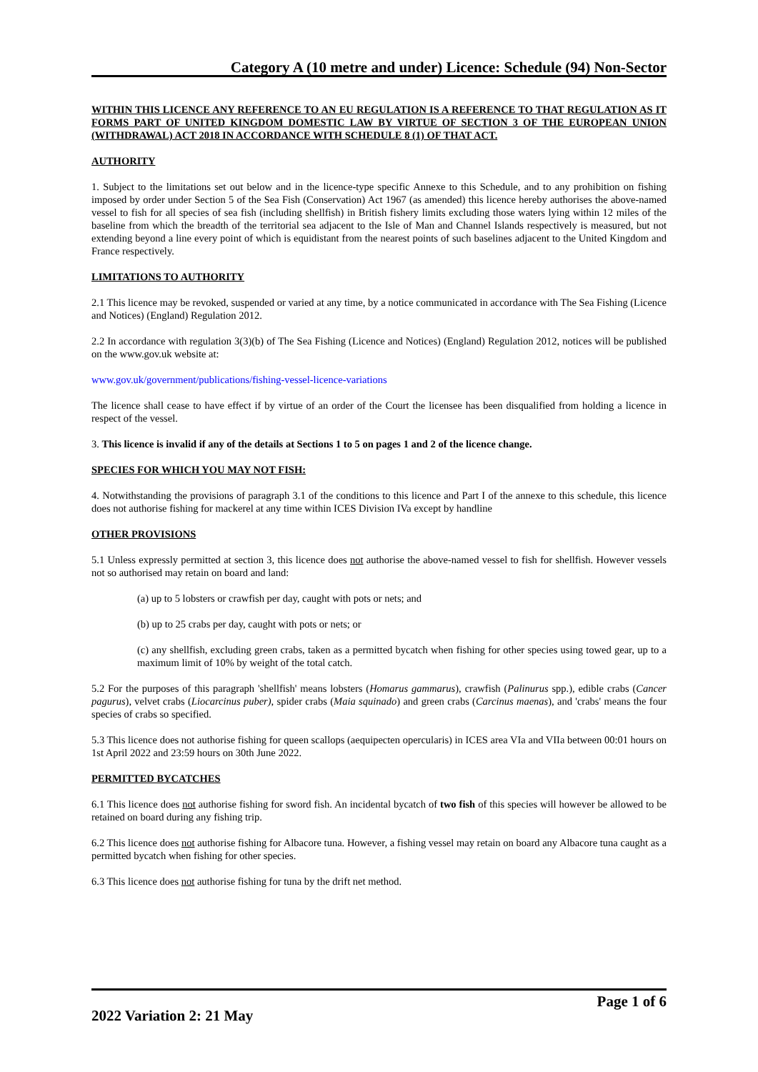Category A (10 metre and under) Licence: Schedule (94) Non-Sector
WITHIN THIS LICENCE ANY REFERENCE TO AN EU REGULATION IS A REFERENCE TO THAT REGULATION AS IT FORMS PART OF UNITED KINGDOM DOMESTIC LAW BY VIRTUE OF SECTION 3 OF THE EUROPEAN UNION (WITHDRAWAL) ACT 2018 IN ACCORDANCE WITH SCHEDULE 8 (1) OF THAT ACT.
AUTHORITY
1. Subject to the limitations set out below and in the licence-type specific Annexe to this Schedule, and to any prohibition on fishing imposed by order under Section 5 of the Sea Fish (Conservation) Act 1967 (as amended) this licence hereby authorises the above-named vessel to fish for all species of sea fish (including shellfish) in British fishery limits excluding those waters lying within 12 miles of the baseline from which the breadth of the territorial sea adjacent to the Isle of Man and Channel Islands respectively is measured, but not extending beyond a line every point of which is equidistant from the nearest points of such baselines adjacent to the United Kingdom and France respectively.
LIMITATIONS TO AUTHORITY
2.1 This licence may be revoked, suspended or varied at any time, by a notice communicated in accordance with The Sea Fishing (Licence and Notices) (England) Regulation 2012.
2.2 In accordance with regulation 3(3)(b) of The Sea Fishing (Licence and Notices) (England) Regulation 2012, notices will be published on the www.gov.uk website at:
www.gov.uk/government/publications/fishing-vessel-licence-variations
The licence shall cease to have effect if by virtue of an order of the Court the licensee has been disqualified from holding a licence in respect of the vessel.
3. This licence is invalid if any of the details at Sections 1 to 5 on pages 1 and 2 of the licence change.
SPECIES FOR WHICH YOU MAY NOT FISH:
4. Notwithstanding the provisions of paragraph 3.1 of the conditions to this licence and Part I of the annexe to this schedule, this licence does not authorise fishing for mackerel at any time within ICES Division IVa except by handline
OTHER PROVISIONS
5.1 Unless expressly permitted at section 3, this licence does not authorise the above-named vessel to fish for shellfish. However vessels not so authorised may retain on board and land:
(a) up to 5 lobsters or crawfish per day, caught with pots or nets; and
(b) up to 25 crabs per day, caught with pots or nets; or
(c) any shellfish, excluding green crabs, taken as a permitted bycatch when fishing for other species using towed gear, up to a maximum limit of 10% by weight of the total catch.
5.2 For the purposes of this paragraph 'shellfish' means lobsters (Homarus gammarus), crawfish (Palinurus spp.), edible crabs (Cancer pagurus), velvet crabs (Liocarcinus puber), spider crabs (Maia squinado) and green crabs (Carcinus maenas), and 'crabs' means the four species of crabs so specified.
5.3 This licence does not authorise fishing for queen scallops (aequipecten opercularis) in ICES area VIa and VIIa between 00:01 hours on 1st April 2022 and 23:59 hours on 30th June 2022.
PERMITTED BYCATCHES
6.1 This licence does not authorise fishing for sword fish. An incidental bycatch of two fish of this species will however be allowed to be retained on board during any fishing trip.
6.2 This licence does not authorise fishing for Albacore tuna. However, a fishing vessel may retain on board any Albacore tuna caught as a permitted bycatch when fishing for other species.
6.3 This licence does not authorise fishing for tuna by the drift net method.
Page 1 of 6
2022 Variation 2: 21 May